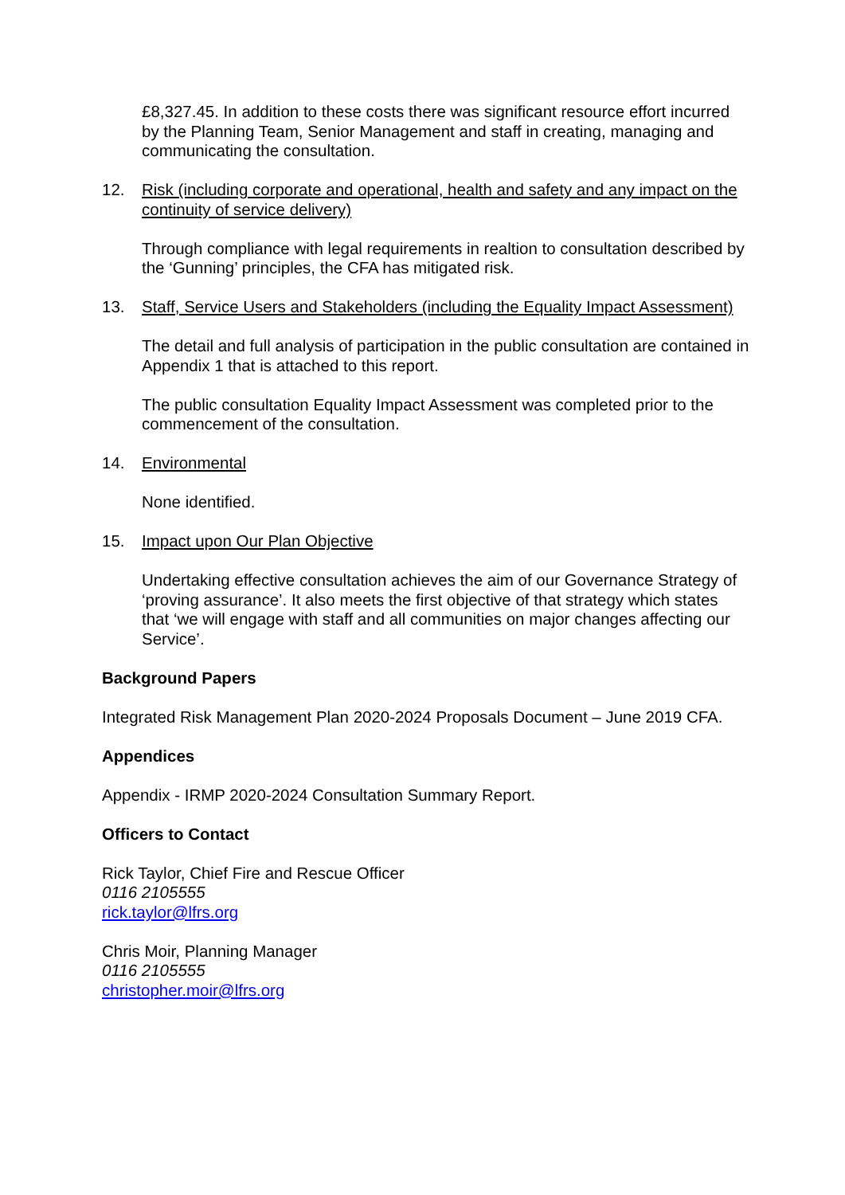£8,327.45. In addition to these costs there was significant resource effort incurred by the Planning Team, Senior Management and staff in creating, managing and communicating the consultation.
12. Risk (including corporate and operational, health and safety and any impact on the continuity of service delivery)
Through compliance with legal requirements in realtion to consultation described by the ‘Gunning’ principles, the CFA has mitigated risk.
13. Staff, Service Users and Stakeholders (including the Equality Impact Assessment)
The detail and full analysis of participation in the public consultation are contained in Appendix 1 that is attached to this report.
The public consultation Equality Impact Assessment was completed prior to the commencement of the consultation.
14. Environmental
None identified.
15. Impact upon Our Plan Objective
Undertaking effective consultation achieves the aim of our Governance Strategy of ‘proving assurance’. It also meets the first objective of that strategy which states that ‘we will engage with staff and all communities on major changes affecting our Service’.
Background Papers
Integrated Risk Management Plan 2020-2024 Proposals Document – June 2019 CFA.
Appendices
Appendix - IRMP 2020-2024 Consultation Summary Report.
Officers to Contact
Rick Taylor, Chief Fire and Rescue Officer
0116 2105555
rick.taylor@lfrs.org
Chris Moir, Planning Manager
0116 2105555
christopher.moir@lfrs.org